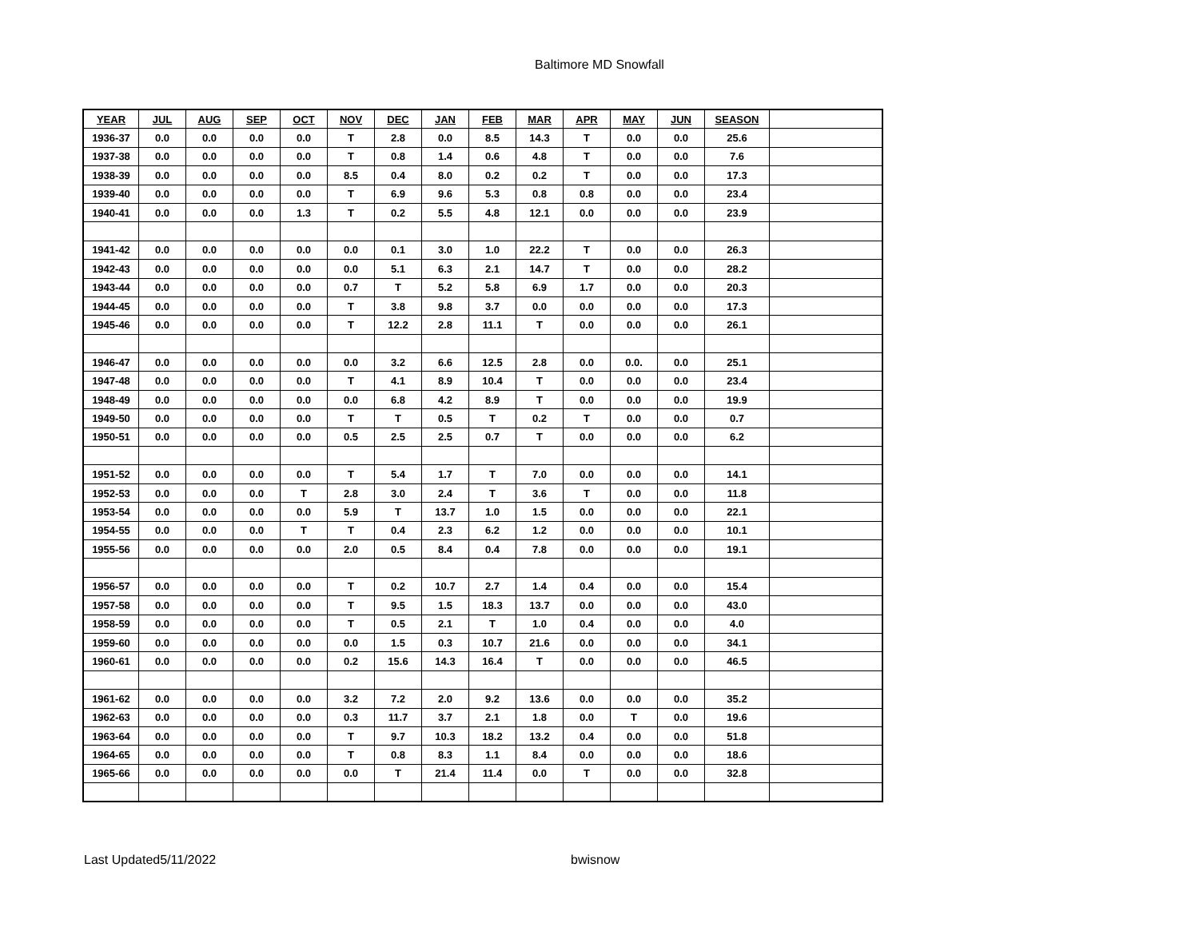Baltimore MD Snowfall
| YEAR | JUL | AUG | SEP | OCT | NOV | DEC | JAN | FEB | MAR | APR | MAY | JUN | SEASON | |
| --- | --- | --- | --- | --- | --- | --- | --- | --- | --- | --- | --- | --- | --- | --- |
| 1936-37 | 0.0 | 0.0 | 0.0 | 0.0 | T | 2.8 | 0.0 | 8.5 | 14.3 | T | 0.0 | 0.0 | 25.6 | |
| 1937-38 | 0.0 | 0.0 | 0.0 | 0.0 | T | 0.8 | 1.4 | 0.6 | 4.8 | T | 0.0 | 0.0 | 7.6 | |
| 1938-39 | 0.0 | 0.0 | 0.0 | 0.0 | 8.5 | 0.4 | 8.0 | 0.2 | 0.2 | T | 0.0 | 0.0 | 17.3 | |
| 1939-40 | 0.0 | 0.0 | 0.0 | 0.0 | T | 6.9 | 9.6 | 5.3 | 0.8 | 0.8 | 0.0 | 0.0 | 23.4 | |
| 1940-41 | 0.0 | 0.0 | 0.0 | 1.3 | T | 0.2 | 5.5 | 4.8 | 12.1 | 0.0 | 0.0 | 0.0 | 23.9 | |
| 1941-42 | 0.0 | 0.0 | 0.0 | 0.0 | 0.0 | 0.1 | 3.0 | 1.0 | 22.2 | T | 0.0 | 0.0 | 26.3 | |
| 1942-43 | 0.0 | 0.0 | 0.0 | 0.0 | 0.0 | 5.1 | 6.3 | 2.1 | 14.7 | T | 0.0 | 0.0 | 28.2 | |
| 1943-44 | 0.0 | 0.0 | 0.0 | 0.0 | 0.7 | T | 5.2 | 5.8 | 6.9 | 1.7 | 0.0 | 0.0 | 20.3 | |
| 1944-45 | 0.0 | 0.0 | 0.0 | 0.0 | T | 3.8 | 9.8 | 3.7 | 0.0 | 0.0 | 0.0 | 0.0 | 17.3 | |
| 1945-46 | 0.0 | 0.0 | 0.0 | 0.0 | T | 12.2 | 2.8 | 11.1 | T | 0.0 | 0.0 | 0.0 | 26.1 | |
| 1946-47 | 0.0 | 0.0 | 0.0 | 0.0 | 0.0 | 3.2 | 6.6 | 12.5 | 2.8 | 0.0 | 0.0. | 0.0 | 25.1 | |
| 1947-48 | 0.0 | 0.0 | 0.0 | 0.0 | T | 4.1 | 8.9 | 10.4 | T | 0.0 | 0.0 | 0.0 | 23.4 | |
| 1948-49 | 0.0 | 0.0 | 0.0 | 0.0 | 0.0 | 6.8 | 4.2 | 8.9 | T | 0.0 | 0.0 | 0.0 | 19.9 | |
| 1949-50 | 0.0 | 0.0 | 0.0 | 0.0 | T | T | 0.5 | T | 0.2 | T | 0.0 | 0.0 | 0.7 | |
| 1950-51 | 0.0 | 0.0 | 0.0 | 0.0 | 0.5 | 2.5 | 2.5 | 0.7 | T | 0.0 | 0.0 | 0.0 | 6.2 | |
| 1951-52 | 0.0 | 0.0 | 0.0 | 0.0 | T | 5.4 | 1.7 | T | 7.0 | 0.0 | 0.0 | 0.0 | 14.1 | |
| 1952-53 | 0.0 | 0.0 | 0.0 | T | 2.8 | 3.0 | 2.4 | T | 3.6 | T | 0.0 | 0.0 | 11.8 | |
| 1953-54 | 0.0 | 0.0 | 0.0 | 0.0 | 5.9 | T | 13.7 | 1.0 | 1.5 | 0.0 | 0.0 | 0.0 | 22.1 | |
| 1954-55 | 0.0 | 0.0 | 0.0 | T | T | 0.4 | 2.3 | 6.2 | 1.2 | 0.0 | 0.0 | 0.0 | 10.1 | |
| 1955-56 | 0.0 | 0.0 | 0.0 | 0.0 | 2.0 | 0.5 | 8.4 | 0.4 | 7.8 | 0.0 | 0.0 | 0.0 | 19.1 | |
| 1956-57 | 0.0 | 0.0 | 0.0 | 0.0 | T | 0.2 | 10.7 | 2.7 | 1.4 | 0.4 | 0.0 | 0.0 | 15.4 | |
| 1957-58 | 0.0 | 0.0 | 0.0 | 0.0 | T | 9.5 | 1.5 | 18.3 | 13.7 | 0.0 | 0.0 | 0.0 | 43.0 | |
| 1958-59 | 0.0 | 0.0 | 0.0 | 0.0 | T | 0.5 | 2.1 | T | 1.0 | 0.4 | 0.0 | 0.0 | 4.0 | |
| 1959-60 | 0.0 | 0.0 | 0.0 | 0.0 | 0.0 | 1.5 | 0.3 | 10.7 | 21.6 | 0.0 | 0.0 | 0.0 | 34.1 | |
| 1960-61 | 0.0 | 0.0 | 0.0 | 0.0 | 0.2 | 15.6 | 14.3 | 16.4 | T | 0.0 | 0.0 | 0.0 | 46.5 | |
| 1961-62 | 0.0 | 0.0 | 0.0 | 0.0 | 3.2 | 7.2 | 2.0 | 9.2 | 13.6 | 0.0 | 0.0 | 0.0 | 35.2 | |
| 1962-63 | 0.0 | 0.0 | 0.0 | 0.0 | 0.3 | 11.7 | 3.7 | 2.1 | 1.8 | 0.0 | T | 0.0 | 19.6 | |
| 1963-64 | 0.0 | 0.0 | 0.0 | 0.0 | T | 9.7 | 10.3 | 18.2 | 13.2 | 0.4 | 0.0 | 0.0 | 51.8 | |
| 1964-65 | 0.0 | 0.0 | 0.0 | 0.0 | T | 0.8 | 8.3 | 1.1 | 8.4 | 0.0 | 0.0 | 0.0 | 18.6 | |
| 1965-66 | 0.0 | 0.0 | 0.0 | 0.0 | 0.0 | T | 21.4 | 11.4 | 0.0 | T | 0.0 | 0.0 | 32.8 | |
Last Updated5/11/2022 bwisnow